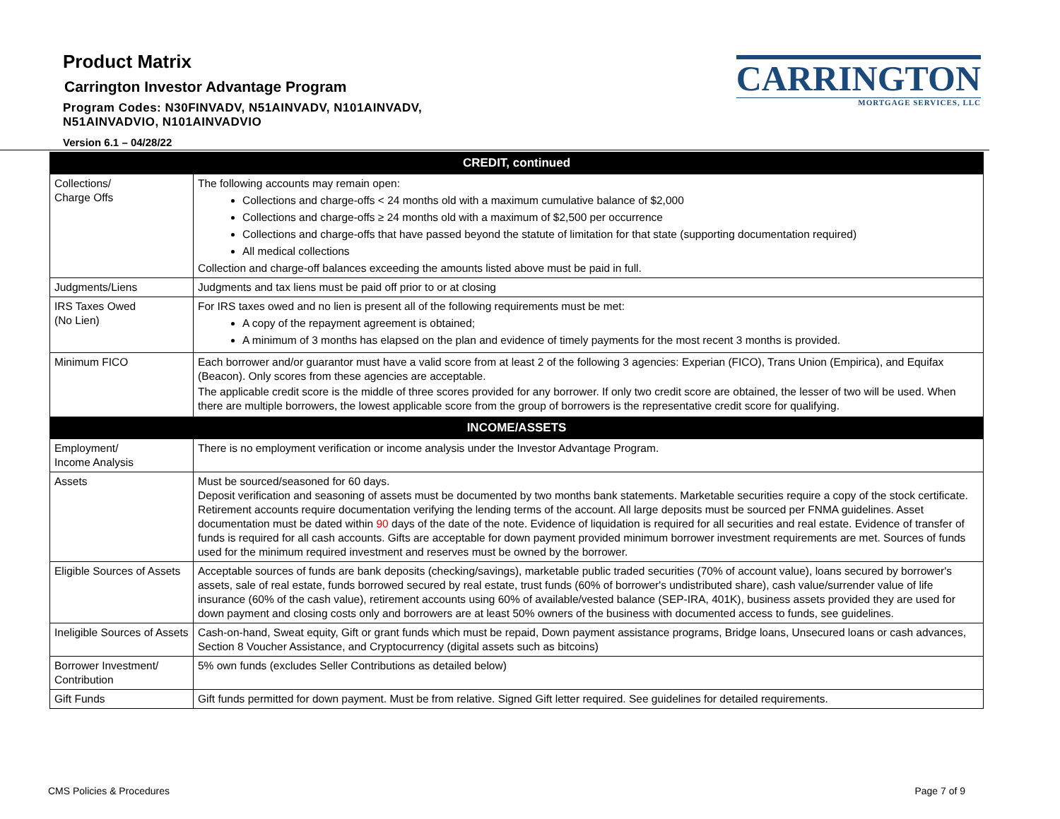Product Matrix
Carrington Investor Advantage Program
Program Codes: N30FINVADV, N51AINVADV, N101AINVADV,
N51AINVADVIO, N101AINVADVIO
Version 6.1 – 04/28/22
CARRINGTON
MORTGAGE SERVICES, LLC
| CREDIT, continued | |
| --- | --- |
| Collections/ Charge Offs | The following accounts may remain open: Collections and charge-offs < 24 months old with a maximum cumulative balance of $2,000 Collections and charge-offs ≥ 24 months old with a maximum of $2,500 per occurrence Collections and charge-offs that have passed beyond the statute of limitation for that state (supporting documentation required) All medical collections Collection and charge-off balances exceeding the amounts listed above must be paid in full. |
| Judgments/Liens | Judgments and tax liens must be paid off prior to or at closing |
| IRS Taxes Owed (No Lien) | For IRS taxes owed and no lien is present all of the following requirements must be met: A copy of the repayment agreement is obtained; A minimum of 3 months has elapsed on the plan and evidence of timely payments for the most recent 3 months is provided. |
| Minimum FICO | Each borrower and/or guarantor must have a valid score from at least 2 of the following 3 agencies: Experian (FICO), Trans Union (Empirica), and Equifax (Beacon). Only scores from these agencies are acceptable. The applicable credit score is the middle of three scores provided for any borrower. If only two credit score are obtained, the lesser of two will be used. When there are multiple borrowers, the lowest applicable score from the group of borrowers is the representative credit score for qualifying. |
| INCOME/ASSETS | |
| Employment/ Income Analysis | There is no employment verification or income analysis under the Investor Advantage Program. |
| Assets | Must be sourced/seasoned for 60 days. Deposit verification and seasoning of assets must be documented by two months bank statements. Marketable securities require a copy of the stock certificate. Retirement accounts require documentation verifying the lending terms of the account. All large deposits must be sourced per FNMA guidelines. Asset documentation must be dated within 90 days of the date of the note. Evidence of liquidation is required for all securities and real estate. Evidence of transfer of funds is required for all cash accounts. Gifts are acceptable for down payment provided minimum borrower investment requirements are met. Sources of funds used for the minimum required investment and reserves must be owned by the borrower. |
| Eligible Sources of Assets | Acceptable sources of funds are bank deposits (checking/savings), marketable public traded securities (70% of account value), loans secured by borrower's assets, sale of real estate, funds borrowed secured by real estate, trust funds (60% of borrower's undistributed share), cash value/surrender value of life insurance (60% of the cash value), retirement accounts using 60% of available/vested balance (SEP-IRA, 401K), business assets provided they are used for down payment and closing costs only and borrowers are at least 50% owners of the business with documented access to funds, see guidelines. |
| Ineligible Sources of Assets | Cash-on-hand, Sweat equity, Gift or grant funds which must be repaid, Down payment assistance programs, Bridge loans, Unsecured loans or cash advances, Section 8 Voucher Assistance, and Cryptocurrency (digital assets such as bitcoins) |
| Borrower Investment/ Contribution | 5% own funds (excludes Seller Contributions as detailed below) |
| Gift Funds | Gift funds permitted for down payment. Must be from relative. Signed Gift letter required. See guidelines for detailed requirements. |
CMS Policies & Procedures Page 7 of 9